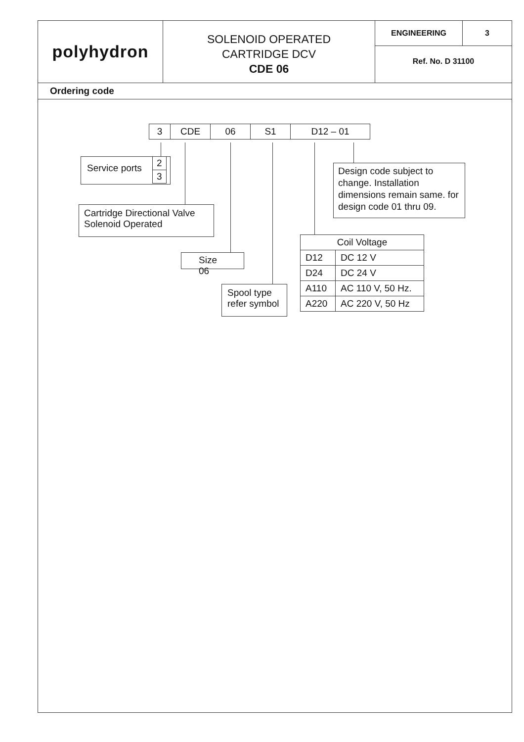polyhydron
SOLENOID OPERATED
CARTRIDGE DCV
CDE 06
ENGINEERING 3
Ref. No. D 31100
Ordering code
| 3 | CDE | 06 | S1 | D12 – 01 |
Service ports
| 2 |
| 3 |
Cartridge Directional Valve
Solenoid Operated
Size 06
Spool type
refer symbol
Design code subject to change. Installation dimensions remain same. for design code 01 thru 09.
| Coil Voltage | |
| D12 | DC 12 V |
| D24 | DC 24 V |
| A110 | AC 110 V, 50 Hz. |
| A220 | AC 220 V, 50 Hz |